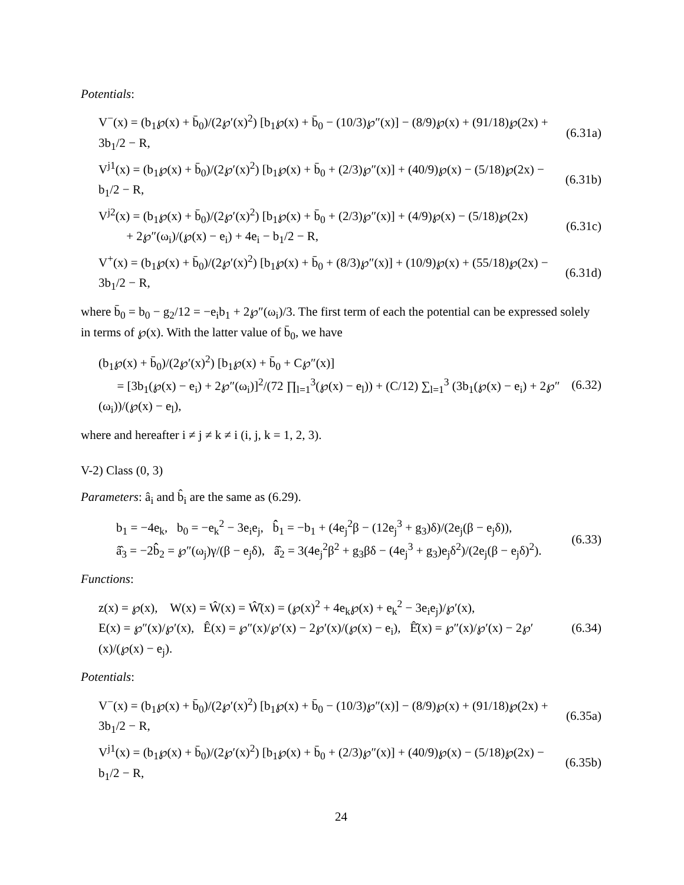Potentials:
V<sup>−</sup>(x) = (b<sub>1</sub>℘(x) + b̄<sub>0</sub>)/(2℘′(x)<sup>2</sup>) [b<sub>1</sub>℘(x) + b̄<sub>0</sub> − (10/3)℘″(x)] − (8/9)℘(x) + (91/18)℘(2x) + 3b<sub>1</sub>/2 − R, (6.31a)
V<sup>j1</sup>(x) = (b<sub>1</sub>℘(x) + b̄<sub>0</sub>)/(2℘′(x)<sup>2</sup>) [b<sub>1</sub>℘(x) + b̄<sub>0</sub> + (2/3)℘″(x)] + (40/9)℘(x) − (5/18)℘(2x) − b<sub>1</sub>/2 − R, (6.31b)
V<sup>j2</sup>(x) = (b<sub>1</sub>℘(x) + b̄<sub>0</sub>)/(2℘′(x)<sup>2</sup>) [b<sub>1</sub>℘(x) + b̄<sub>0</sub> + (2/3)℘″(x)] + (4/9)℘(x) − (5/18)℘(2x)
+ 2℘″(ω<sub>i</sub>)/(℘(x) − e<sub>i</sub>) + 4e<sub>i</sub> − b<sub>1</sub>/2 − R, (6.31c)
V<sup>+</sup>(x) = (b<sub>1</sub>℘(x) + b̄<sub>0</sub>)/(2℘′(x)<sup>2</sup>) [b<sub>1</sub>℘(x) + b̄<sub>0</sub> + (8/3)℘″(x)] + (10/9)℘(x) + (55/18)℘(2x) − 3b<sub>1</sub>/2 − R, (6.31d)
where b̄<sub>0</sub> = b<sub>0</sub> − g<sub>2</sub>/12 = −e<sub>i</sub>b<sub>1</sub> + 2℘″(ω<sub>i</sub>)/3. The first term of each the potential can be expressed solely in terms of ℘(x). With the latter value of b̄<sub>0</sub>, we have
(b<sub>1</sub>℘(x) + b̄<sub>0</sub>)/(2℘′(x)<sup>2</sup>) [b<sub>1</sub>℘(x) + b̄<sub>0</sub> + C℘″(x)]
= [3b<sub>1</sub>(℘(x) − e<sub>i</sub>) + 2℘″(ω<sub>i</sub>)]<sup>2</sup>/(72 ∏<sub>l=1</sub><sup>3</sup>(℘(x) − e<sub>l</sub>)) + (C/12) ∑<sub>l=1</sub><sup>3</sup> (3b<sub>1</sub>(℘(x) − e<sub>i</sub>) + 2℘″(ω<sub>i</sub>))/(℘(x) − e<sub>l</sub>), (6.32)
where and hereafter i ≠ j ≠ k ≠ i (i, j, k = 1, 2, 3).
V-2) Class (0, 3)
Parameters: â<sub>i</sub> and b̂<sub>i</sub> are the same as (6.29).
b<sub>1</sub> = −4e<sub>k</sub>, b<sub>0</sub> = −e<sub>k</sub><sup>2</sup> − 3e<sub>i</sub>e<sub>j</sub>, b̂̂<sub>1</sub> = −b<sub>1</sub> + (4e<sub>j</sub><sup>2</sup>β − (12e<sub>j</sub><sup>3</sup> + g<sub>3</sub>)δ)/(2e<sub>j</sub>(β − e<sub>j</sub>δ)),
â̂<sub>3</sub> = −2b̂̂<sub>2</sub> = ℘″(ω<sub>j</sub>)γ/(β − e<sub>j</sub>δ), â̂<sub>2</sub> = 3(4e<sub>j</sub><sup>2</sup>β<sup>2</sup> + g<sub>3</sub>βδ − (4e<sub>j</sub><sup>3</sup> + g<sub>3</sub>)e<sub>j</sub>δ<sup>2</sup>)/(2e<sub>j</sub>(β − e<sub>j</sub>δ)<sup>2</sup>). (6.33)
Functions:
z(x) = ℘(x), W(x) = Ŵ(x) = Ŵ̂(x) = (℘(x)<sup>2</sup> + 4e<sub>k</sub>℘(x) + e<sub>k</sub><sup>2</sup> − 3e<sub>i</sub>e<sub>j</sub>)/℘′(x),
E(x) = ℘″(x)/℘′(x), Ê(x) = ℘″(x)/℘′(x) − 2℘′(x)/(℘(x) − e<sub>i</sub>), Ê̂(x) = ℘″(x)/℘′(x) − 2℘′(x)/(℘(x) − e<sub>j</sub>). (6.34)
Potentials:
V<sup>−</sup>(x) = (b<sub>1</sub>℘(x) + b̄<sub>0</sub>)/(2℘′(x)<sup>2</sup>) [b<sub>1</sub>℘(x) + b̄<sub>0</sub> − (10/3)℘″(x)] − (8/9)℘(x) + (91/18)℘(2x) + 3b<sub>1</sub>/2 − R, (6.35a)
V<sup>j1</sup>(x) = (b<sub>1</sub>℘(x) + b̄<sub>0</sub>)/(2℘′(x)<sup>2</sup>) [b<sub>1</sub>℘(x) + b̄<sub>0</sub> + (2/3)℘″(x)] + (40/9)℘(x) − (5/18)℘(2x) − b<sub>1</sub>/2 − R, (6.35b)
24